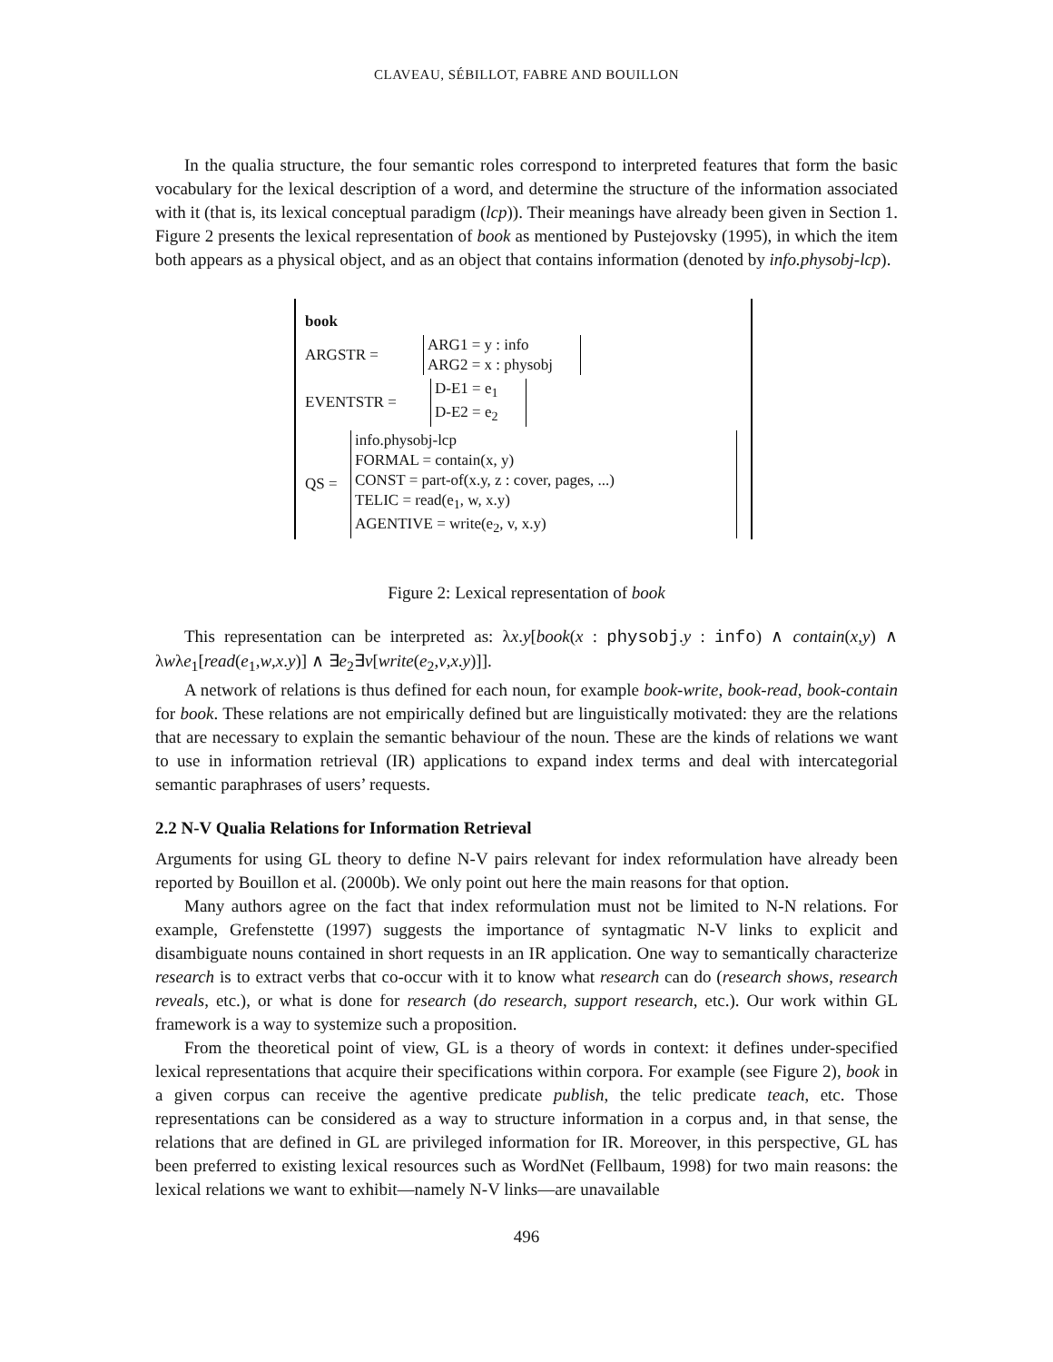CLAVEAU, SÉBILLOT, FABRE AND BOUILLON
In the qualia structure, the four semantic roles correspond to interpreted features that form the basic vocabulary for the lexical description of a word, and determine the structure of the information associated with it (that is, its lexical conceptual paradigm (lcp)). Their meanings have already been given in Section 1. Figure 2 presents the lexical representation of book as mentioned by Pustejovsky (1995), in which the item both appears as a physical object, and as an object that contains information (denoted by info.physobj-lcp).
book
ARGSTR =
ARG1 = y : info
ARG2 = x : physobj
EVENTSTR =
D-E1 = e<sub>1</sub>
D-E2 = e<sub>2</sub>
QS =
info.physobj-lcp
FORMAL = contain(x, y)
CONST = part-of(x.y, z : cover, pages, ...)
TELIC = read(e<sub>1</sub>, w, x.y)
AGENTIVE = write(e<sub>2</sub>, v, x.y)
Figure 2: Lexical representation of book
This representation can be interpreted as: λx.y[book(x : physobj.y : info) ∧ contain(x,y) ∧ λwλe<sub>1</sub>[read(e<sub>1</sub>,w,x.y)] ∧ ∃e<sub>2</sub>∃v[write(e<sub>2</sub>,v,x.y)]].
A network of relations is thus defined for each noun, for example book-write, book-read, book-contain for book. These relations are not empirically defined but are linguistically motivated: they are the relations that are necessary to explain the semantic behaviour of the noun. These are the kinds of relations we want to use in information retrieval (IR) applications to expand index terms and deal with intercategorial semantic paraphrases of users’ requests.
2.2 N-V Qualia Relations for Information Retrieval
Arguments for using GL theory to define N-V pairs relevant for index reformulation have already been reported by Bouillon et al. (2000b). We only point out here the main reasons for that option.
Many authors agree on the fact that index reformulation must not be limited to N-N relations. For example, Grefenstette (1997) suggests the importance of syntagmatic N-V links to explicit and disambiguate nouns contained in short requests in an IR application. One way to semantically characterize research is to extract verbs that co-occur with it to know what research can do (research shows, research reveals, etc.), or what is done for research (do research, support research, etc.). Our work within GL framework is a way to systemize such a proposition.
From the theoretical point of view, GL is a theory of words in context: it defines under-specified lexical representations that acquire their specifications within corpora. For example (see Figure 2), book in a given corpus can receive the agentive predicate publish, the telic predicate teach, etc. Those representations can be considered as a way to structure information in a corpus and, in that sense, the relations that are defined in GL are privileged information for IR. Moreover, in this perspective, GL has been preferred to existing lexical resources such as WordNet (Fellbaum, 1998) for two main reasons: the lexical relations we want to exhibit—namely N-V links—are unavailable
496